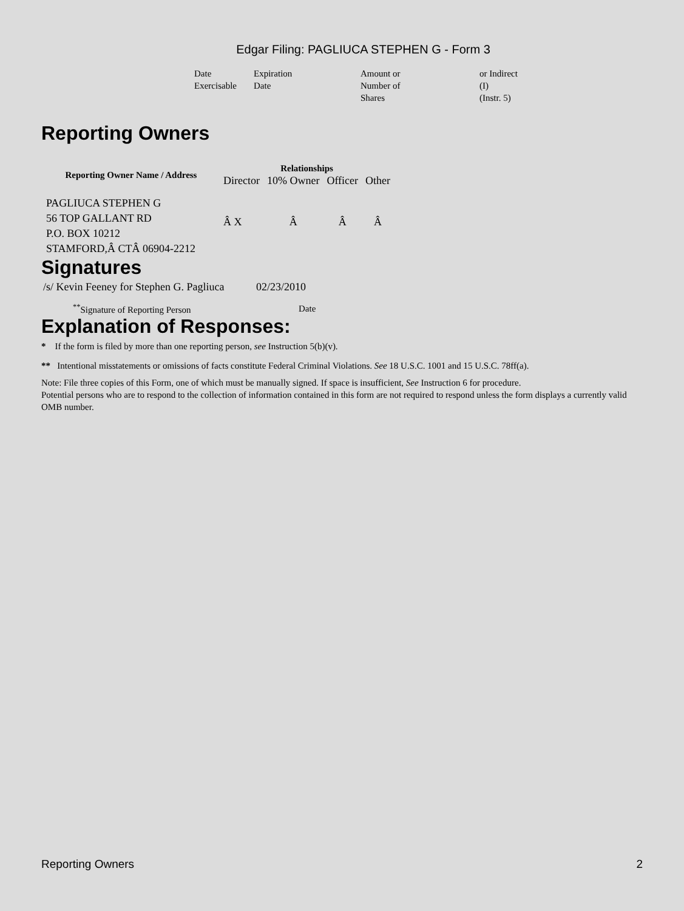Edgar Filing: PAGLIUCA STEPHEN G - Form 3
| Date Exercisable | Expiration Date | Amount or Number of Shares | or Indirect (I) (Instr. 5) |
Reporting Owners
| Reporting Owner Name / Address | Relationships | | | |
| --- | --- | --- | --- | --- |
| | Director | 10% Owner | Officer | Other |
| PAGLIUCA STEPHEN G 56 TOP GALLANT RD P.O. BOX 10212 STAMFORD,Â CTÂ 06904-2212 | Â X | Â | Â | Â |
Signatures
| /s/ Kevin Feeney for Stephen G. Pagliuca | 02/23/2010 |
| <sup>**</sup> Signature of Reporting Person | Date |
Explanation of Responses:
* If the form is filed by more than one reporting person, see Instruction 5(b)(v).
** Intentional misstatements or omissions of facts constitute Federal Criminal Violations. See 18 U.S.C. 1001 and 15 U.S.C. 78ff(a).
Note: File three copies of this Form, one of which must be manually signed. If space is insufficient, See Instruction 6 for procedure.
Potential persons who are to respond to the collection of information contained in this form are not required to respond unless the form displays a currently valid OMB number.
Reporting Owners 2